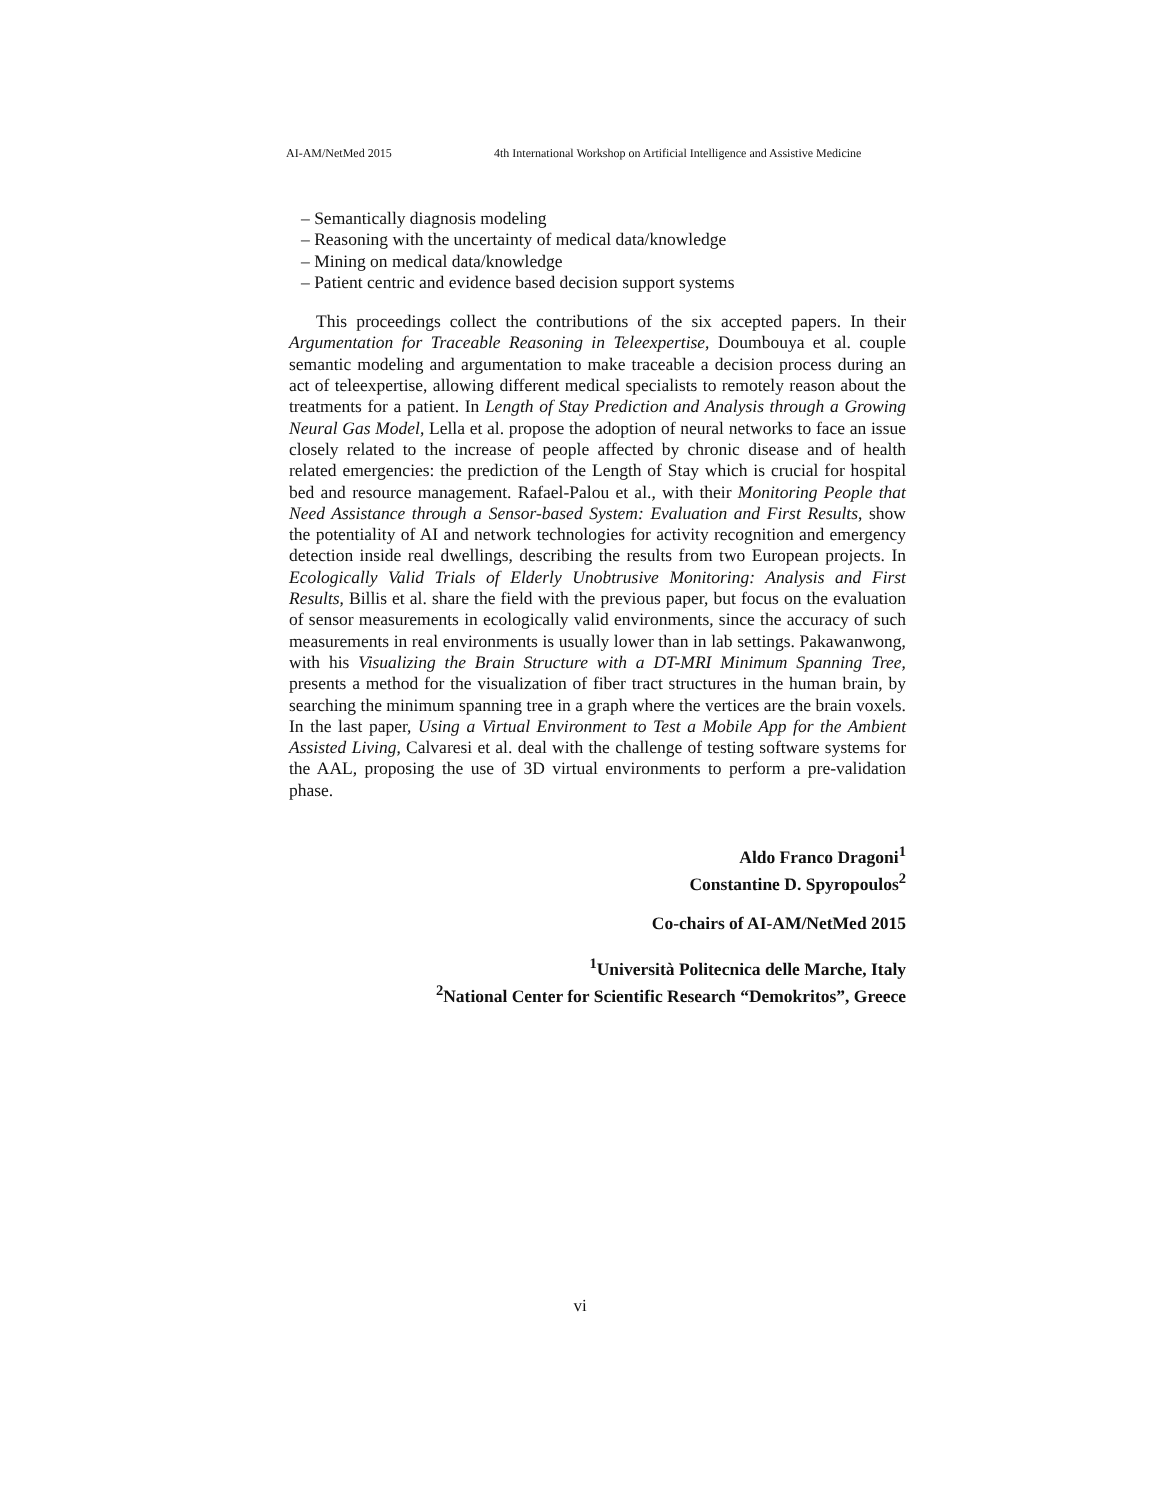AI-AM/NetMed 2015 4th International Workshop on Artificial Intelligence and Assistive Medicine
– Semantically diagnosis modeling
– Reasoning with the uncertainty of medical data/knowledge
– Mining on medical data/knowledge
– Patient centric and evidence based decision support systems
This proceedings collect the contributions of the six accepted papers. In their Argumentation for Traceable Reasoning in Teleexpertise, Doumbouya et al. couple semantic modeling and argumentation to make traceable a decision process during an act of teleexpertise, allowing different medical specialists to remotely reason about the treatments for a patient. In Length of Stay Prediction and Analysis through a Growing Neural Gas Model, Lella et al. propose the adoption of neural networks to face an issue closely related to the increase of people affected by chronic disease and of health related emergencies: the prediction of the Length of Stay which is crucial for hospital bed and resource management. Rafael-Palou et al., with their Monitoring People that Need Assistance through a Sensor-based System: Evaluation and First Results, show the potentiality of AI and network technologies for activity recognition and emergency detection inside real dwellings, describing the results from two European projects. In Ecologically Valid Trials of Elderly Unobtrusive Monitoring: Analysis and First Results, Billis et al. share the field with the previous paper, but focus on the evaluation of sensor measurements in ecologically valid environments, since the accuracy of such measurements in real environments is usually lower than in lab settings. Pakawanwong, with his Visualizing the Brain Structure with a DT-MRI Minimum Spanning Tree, presents a method for the visualization of fiber tract structures in the human brain, by searching the minimum spanning tree in a graph where the vertices are the brain voxels. In the last paper, Using a Virtual Environment to Test a Mobile App for the Ambient Assisted Living, Calvaresi et al. deal with the challenge of testing software systems for the AAL, proposing the use of 3D virtual environments to perform a pre-validation phase.
Aldo Franco Dragoni<sup>1</sup>
Constantine D. Spyropoulos<sup>2</sup>
Co-chairs of AI-AM/NetMed 2015
<sup>1</sup> Università Politecnica delle Marche, Italy
<sup>2</sup> National Center for Scientific Research “Demokritos”, Greece
vi